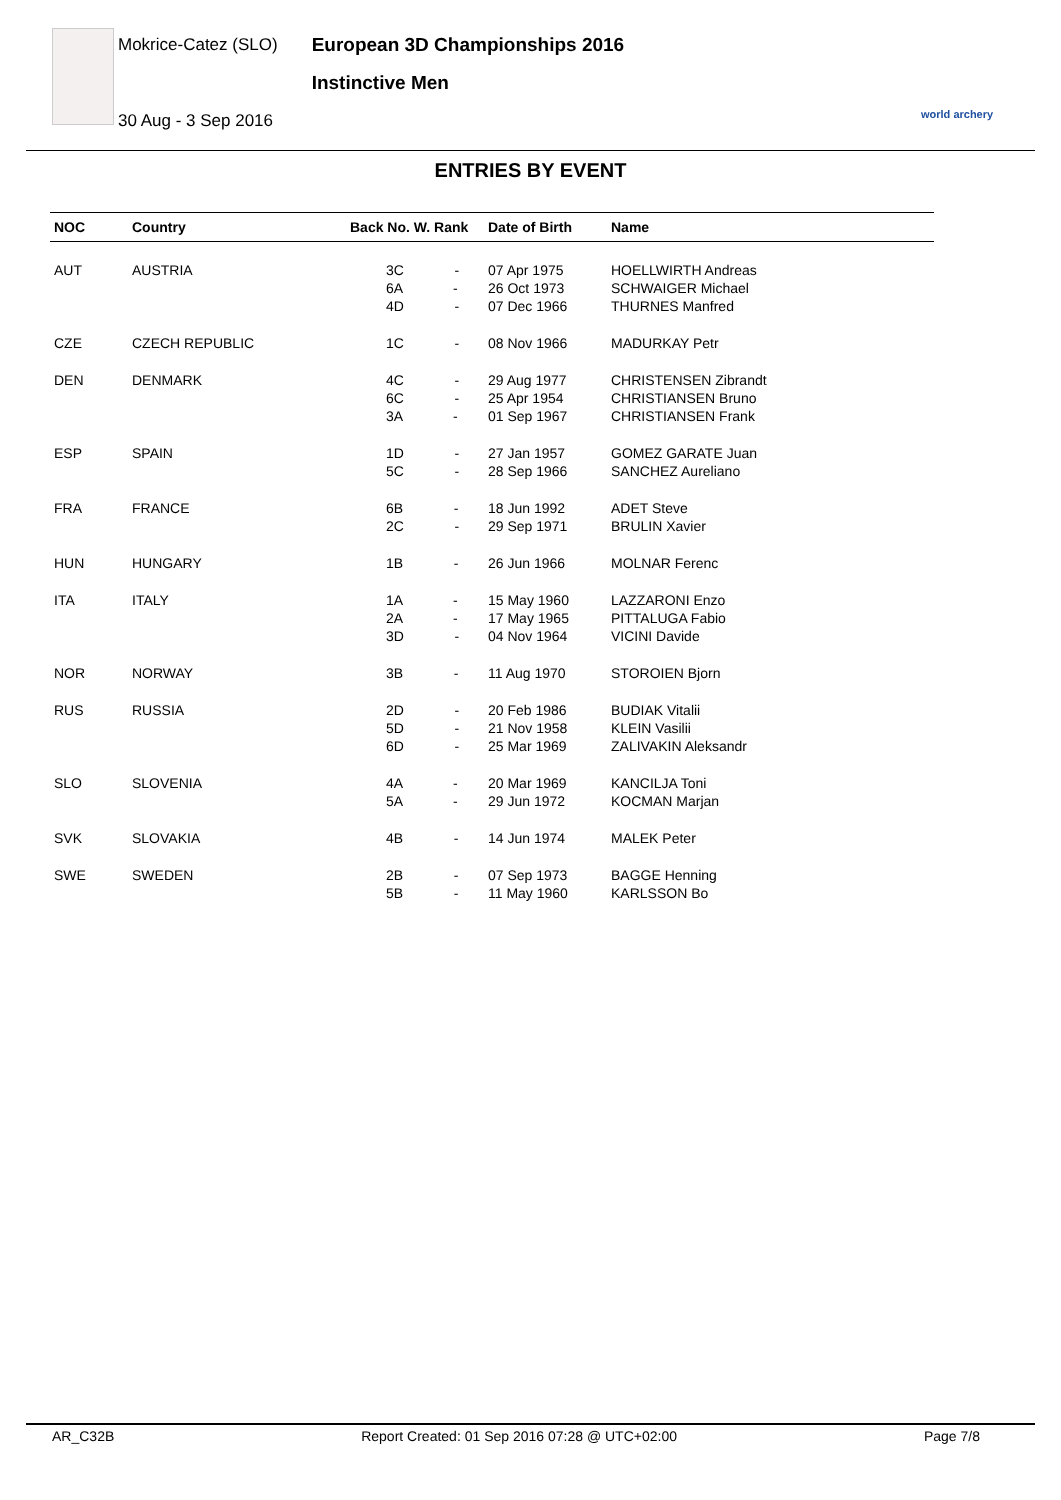Mokrice-Catez (SLO)
30 Aug - 3 Sep 2016
European 3D Championships 2016
Instinctive Men
world archery
ENTRIES BY EVENT
| NOC | Country | Back No. W. Rank | Date of Birth | Name |
| --- | --- | --- | --- | --- |
| AUT | AUSTRIA | 3C - | 07 Apr 1975 | HOELLWIRTH Andreas |
| | | 6A - | 26 Oct 1973 | SCHWAIGER Michael |
| | | 4D - | 07 Dec 1966 | THURNES Manfred |
| CZE | CZECH REPUBLIC | 1C - | 08 Nov 1966 | MADURKAY Petr |
| DEN | DENMARK | 4C - | 29 Aug 1977 | CHRISTENSEN Zibrandt |
| | | 6C - | 25 Apr 1954 | CHRISTIANSEN Bruno |
| | | 3A - | 01 Sep 1967 | CHRISTIANSEN Frank |
| ESP | SPAIN | 1D - | 27 Jan 1957 | GOMEZ GARATE Juan |
| | | 5C - | 28 Sep 1966 | SANCHEZ Aureliano |
| FRA | FRANCE | 6B - | 18 Jun 1992 | ADET Steve |
| | | 2C - | 29 Sep 1971 | BRULIN Xavier |
| HUN | HUNGARY | 1B - | 26 Jun 1966 | MOLNAR Ferenc |
| ITA | ITALY | 1A - | 15 May 1960 | LAZZARONI Enzo |
| | | 2A - | 17 May 1965 | PITTALUGA Fabio |
| | | 3D - | 04 Nov 1964 | VICINI Davide |
| NOR | NORWAY | 3B - | 11 Aug 1970 | STOROIEN Bjorn |
| RUS | RUSSIA | 2D - | 20 Feb 1986 | BUDIAK Vitalii |
| | | 5D - | 21 Nov 1958 | KLEIN Vasilii |
| | | 6D - | 25 Mar 1969 | ZALIVAKIN Aleksandr |
| SLO | SLOVENIA | 4A - | 20 Mar 1969 | KANCILJA Toni |
| | | 5A - | 29 Jun 1972 | KOCMAN Marjan |
| SVK | SLOVAKIA | 4B - | 14 Jun 1974 | MALEK Peter |
| SWE | SWEDEN | 2B - | 07 Sep 1973 | BAGGE Henning |
| | | 5B - | 11 May 1960 | KARLSSON Bo |
AR_C32B Report Created: 01 Sep 2016 07:28 @ UTC+02:00 Page 7/8